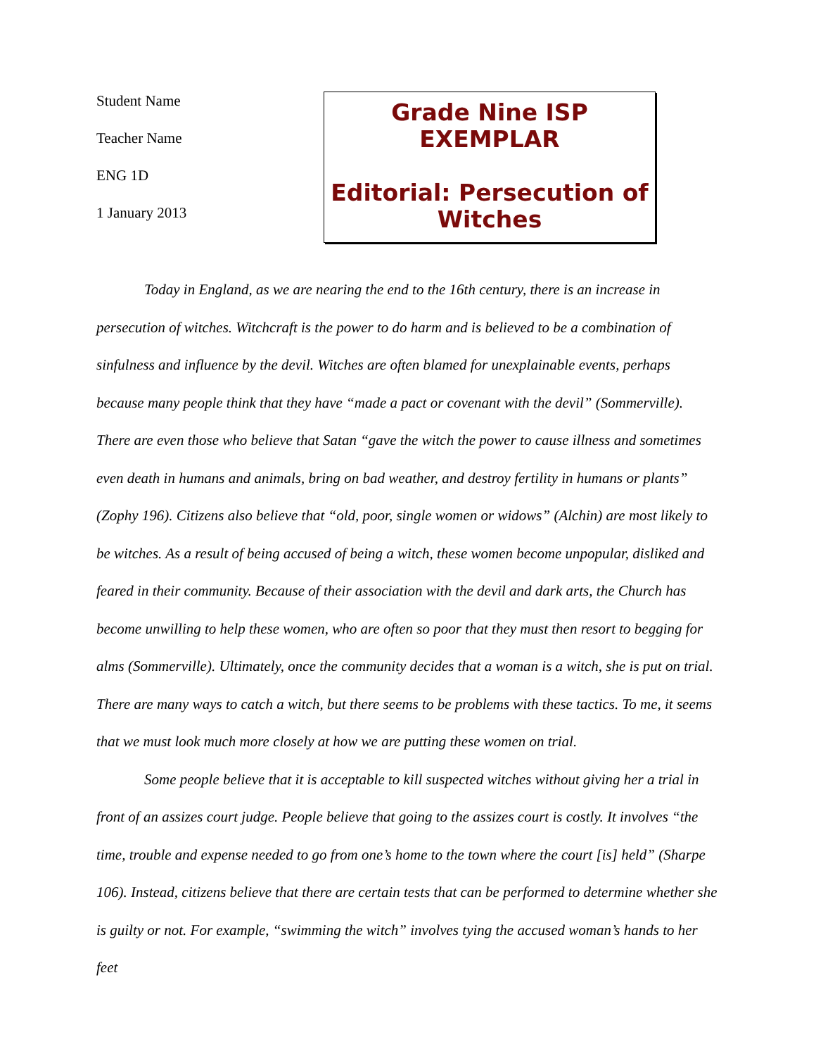Student Name
Teacher Name
ENG 1D
1 January 2013
Grade Nine ISP EXEMPLAR
Editorial: Persecution of Witches
Today in England, as we are nearing the end to the 16th century, there is an increase in persecution of witches. Witchcraft is the power to do harm and is believed to be a combination of sinfulness and influence by the devil. Witches are often blamed for unexplainable events, perhaps because many people think that they have “made a pact or covenant with the devil” (Sommerville). There are even those who believe that Satan “gave the witch the power to cause illness and sometimes even death in humans and animals, bring on bad weather, and destroy fertility in humans or plants” (Zophy 196). Citizens also believe that “old, poor, single women or widows” (Alchin) are most likely to be witches. As a result of being accused of being a witch, these women become unpopular, disliked and feared in their community. Because of their association with the devil and dark arts, the Church has become unwilling to help these women, who are often so poor that they must then resort to begging for alms (Sommerville). Ultimately, once the community decides that a woman is a witch, she is put on trial. There are many ways to catch a witch, but there seems to be problems with these tactics. To me, it seems that we must look much more closely at how we are putting these women on trial.
Some people believe that it is acceptable to kill suspected witches without giving her a trial in front of an assizes court judge. People believe that going to the assizes court is costly. It involves “the time, trouble and expense needed to go from one’s home to the town where the court [is] held” (Sharpe 106). Instead, citizens believe that there are certain tests that can be performed to determine whether she is guilty or not. For example, “swimming the witch” involves tying the accused woman’s hands to her feet